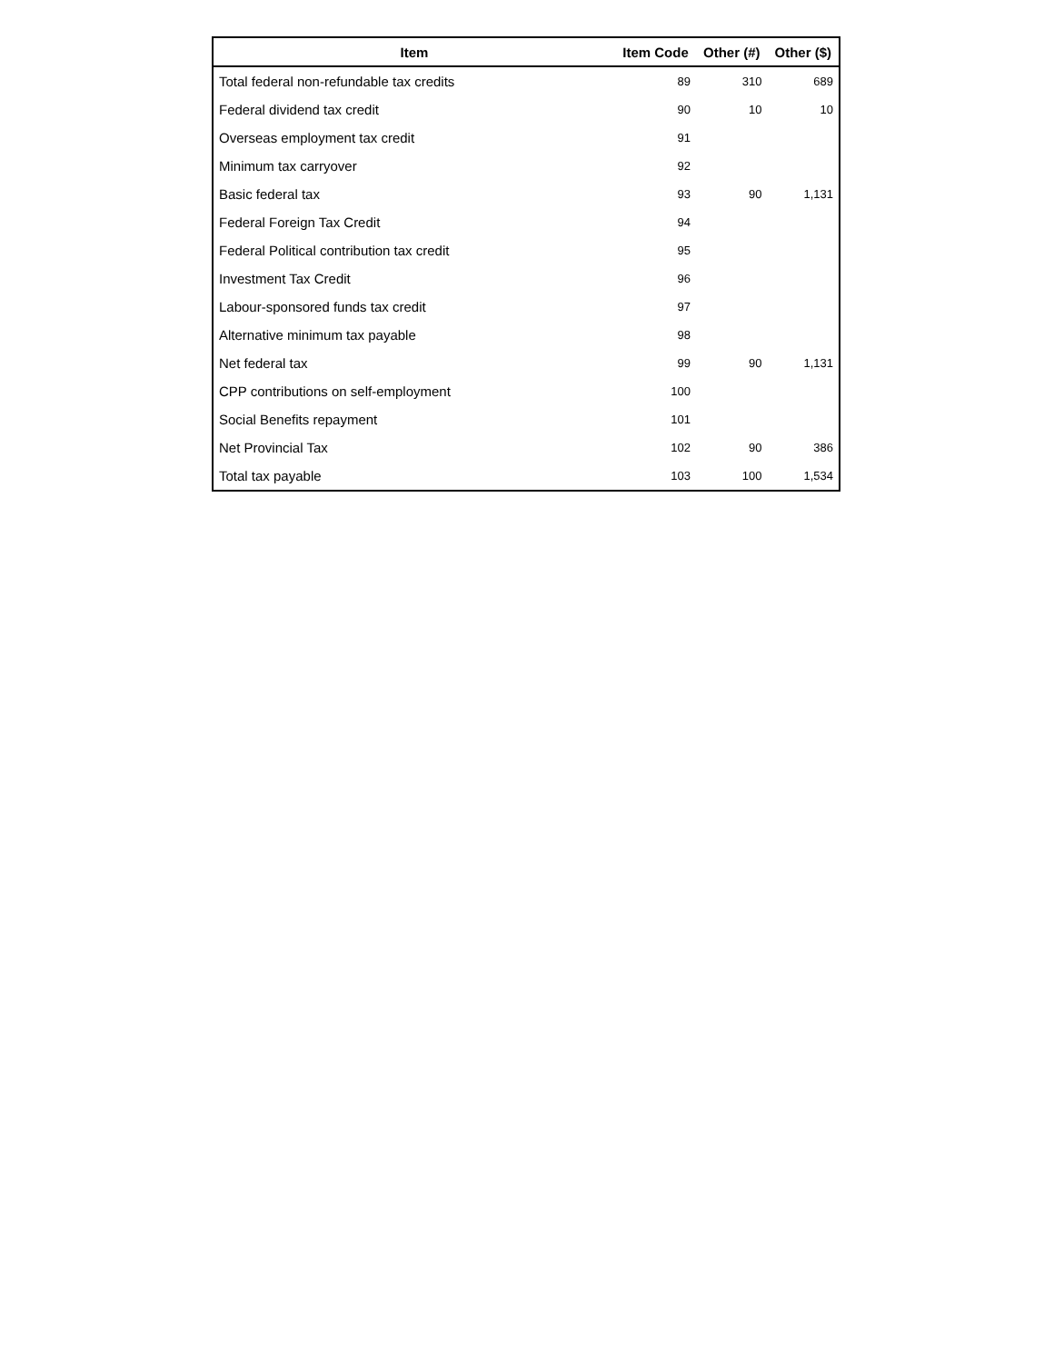| Item | Item Code | Other (#) | Other ($) |
| --- | --- | --- | --- |
| Total federal non-refundable tax credits | 89 | 310 | 689 |
| Federal dividend tax credit | 90 | 10 | 10 |
| Overseas employment tax credit | 91 | | |
| Minimum tax carryover | 92 | | |
| Basic federal tax | 93 | 90 | 1,131 |
| Federal Foreign Tax Credit | 94 | | |
| Federal Political contribution tax credit | 95 | | |
| Investment Tax Credit | 96 | | |
| Labour-sponsored funds tax credit | 97 | | |
| Alternative minimum tax payable | 98 | | |
| Net federal tax | 99 | 90 | 1,131 |
| CPP contributions on self-employment | 100 | | |
| Social Benefits repayment | 101 | | |
| Net Provincial Tax | 102 | 90 | 386 |
| Total tax payable | 103 | 100 | 1,534 |